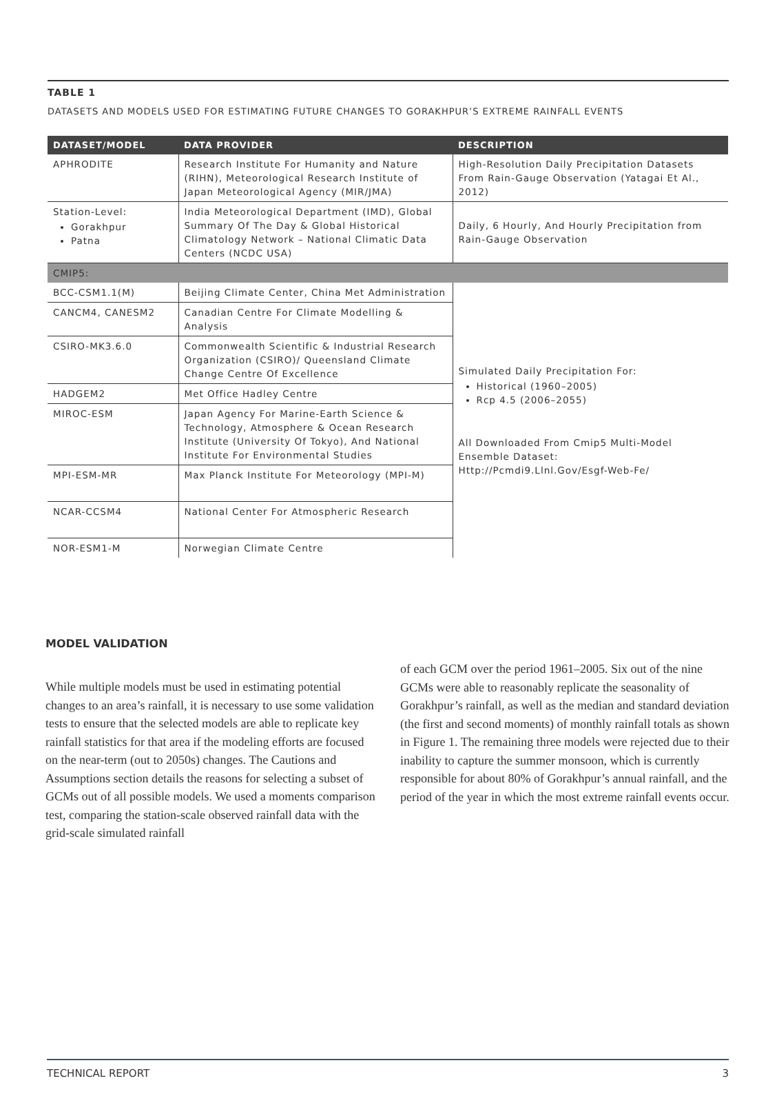TABLE 1
DATASETS AND MODELS USED FOR ESTIMATING FUTURE CHANGES TO GORAKHPUR’S EXTREME RAINFALL EVENTS
| DATASET/MODEL | DATA PROVIDER | DESCRIPTION |
| --- | --- | --- |
| APHRODITE | Research Institute For Humanity and Nature (RIHN), Meteorological Research Institute of Japan Meteorological Agency (MIR/JMA) | High-Resolution Daily Precipitation Datasets From Rain-Gauge Observation (Yatagai Et Al., 2012) |
| Station-Level: Gorakhpur Patna | India Meteorological Department (IMD), Global Summary Of The Day & Global Historical Climatology Network – National Climatic Data Centers (NCDC USA) | Daily, 6 Hourly, And Hourly Precipitation from Rain-Gauge Observation |
| CMIP5: | | |
| BCC-CSM1.1(M) | Beijing Climate Center, China Met Administration | Simulated Daily Precipitation For: Historical (1960–2005) Rcp 4.5 (2006–2055) All Downloaded From Cmip5 Multi-Model Ensemble Dataset: Http://Pcmdi9.Llnl.Gov/Esgf-Web-Fe/ |
| CANCM4, CANESM2 | Canadian Centre For Climate Modelling & Analysis | |
| CSIRO-MK3.6.0 | Commonwealth Scientific & Industrial Research Organization (CSIRO)/ Queensland Climate Change Centre Of Excellence | |
| HADGEM2 | Met Office Hadley Centre | |
| MIROC-ESM | Japan Agency For Marine-Earth Science & Technology, Atmosphere & Ocean Research Institute (University Of Tokyo), And National Institute For Environmental Studies | |
| MPI-ESM-MR | Max Planck Institute For Meteorology (MPI-M) | |
| NCAR-CCSM4 | National Center For Atmospheric Research | |
| NOR-ESM1-M | Norwegian Climate Centre | |
MODEL VALIDATION
While multiple models must be used in estimating potential changes to an area’s rainfall, it is necessary to use some validation tests to ensure that the selected models are able to replicate key rainfall statistics for that area if the modeling efforts are focused on the near-term (out to 2050s) changes. The Cautions and Assumptions section details the reasons for selecting a subset of GCMs out of all possible models. We used a moments comparison test, comparing the station-scale observed rainfall data with the grid-scale simulated rainfall
of each GCM over the period 1961–2005. Six out of the nine GCMs were able to reasonably replicate the seasonality of Gorakhpur’s rainfall, as well as the median and standard deviation (the first and second moments) of monthly rainfall totals as shown in Figure 1. The remaining three models were rejected due to their inability to capture the summer monsoon, which is currently responsible for about 80% of Gorakhpur’s annual rainfall, and the period of the year in which the most extreme rainfall events occur.
TECHNICAL REPORT 3